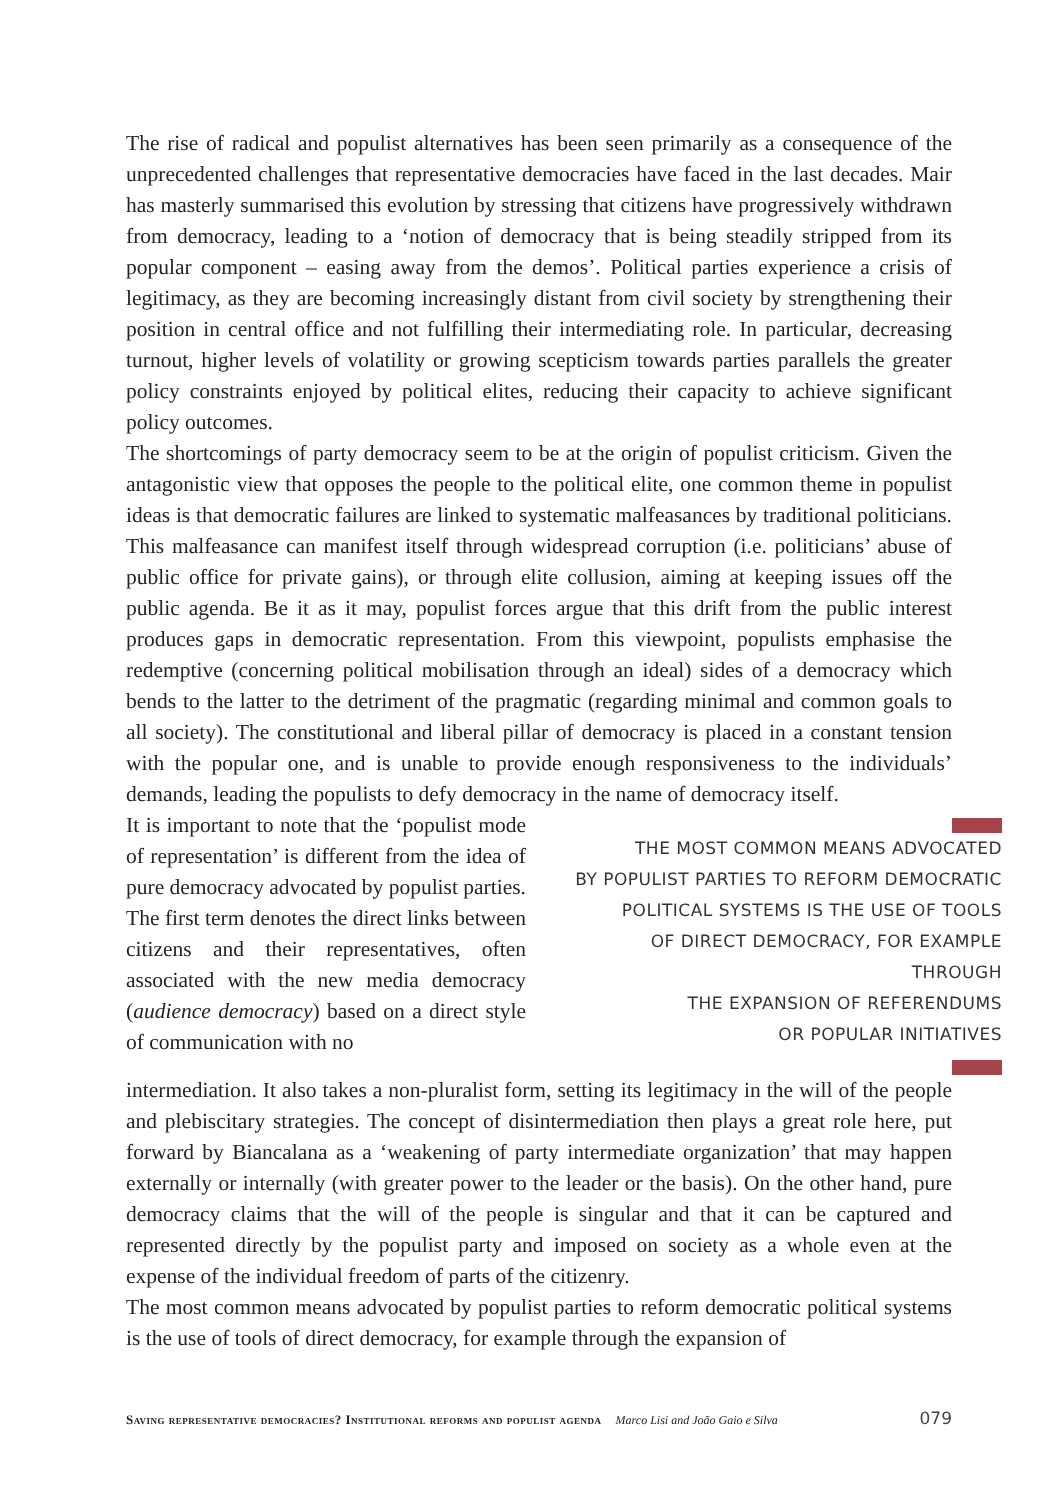The rise of radical and populist alternatives has been seen primarily as a consequence of the unprecedented challenges that representative democracies have faced in the last decades. Mair has masterly summarised this evolution by stressing that citizens have progressively withdrawn from democracy, leading to a ‘notion of democracy that is being steadily stripped from its popular component – easing away from the demos’. Political parties experience a crisis of legitimacy, as they are becoming increasingly distant from civil society by strengthening their position in central office and not fulfilling their intermediating role. In particular, decreasing turnout, higher levels of volatility or growing scepticism towards parties parallels the greater policy constraints enjoyed by political elites, reducing their capacity to achieve significant policy outcomes.
The shortcomings of party democracy seem to be at the origin of populist criticism. Given the antagonistic view that opposes the people to the political elite, one common theme in populist ideas is that democratic failures are linked to systematic malfeasances by traditional politicians. This malfeasance can manifest itself through widespread corruption (i.e. politicians’ abuse of public office for private gains), or through elite collusion, aiming at keeping issues off the public agenda. Be it as it may, populist forces argue that this drift from the public interest produces gaps in democratic representation. From this viewpoint, populists emphasise the redemptive (concerning political mobilisation through an ideal) sides of a democracy which bends to the latter to the detriment of the pragmatic (regarding minimal and common goals to all society). The constitutional and liberal pillar of democracy is placed in a constant tension with the popular one, and is unable to provide enough responsiveness to the individuals’ demands, leading the populists to defy democracy in the name of democracy itself.
It is important to note that the ‘populist mode of representation’ is different from the idea of pure democracy advocated by populist parties. The first term denotes the direct links between citizens and their representatives, often associated with the new media democracy (audience democracy) based on a direct style of communication with no
THE MOST COMMON MEANS ADVOCATED
BY POPULIST PARTIES TO REFORM DEMOCRATIC
POLITICAL SYSTEMS IS THE USE OF TOOLS
OF DIRECT DEMOCRACY, FOR EXAMPLE THROUGH
THE EXPANSION OF REFERENDUMS
OR POPULAR INITIATIVES
intermediation. It also takes a non-pluralist form, setting its legitimacy in the will of the people and plebiscitary strategies. The concept of disintermediation then plays a great role here, put forward by Biancalana as a ‘weakening of party intermediate organization’ that may happen externally or internally (with greater power to the leader or the basis). On the other hand, pure democracy claims that the will of the people is singular and that it can be captured and represented directly by the populist party and imposed on society as a whole even at the expense of the individual freedom of parts of the citizenry.
The most common means advocated by populist parties to reform democratic political systems is the use of tools of direct democracy, for example through the expansion of
Saving representative democracies? Institutional reforms and populist agenda Marco Lisi and João Gaio e Silva 079